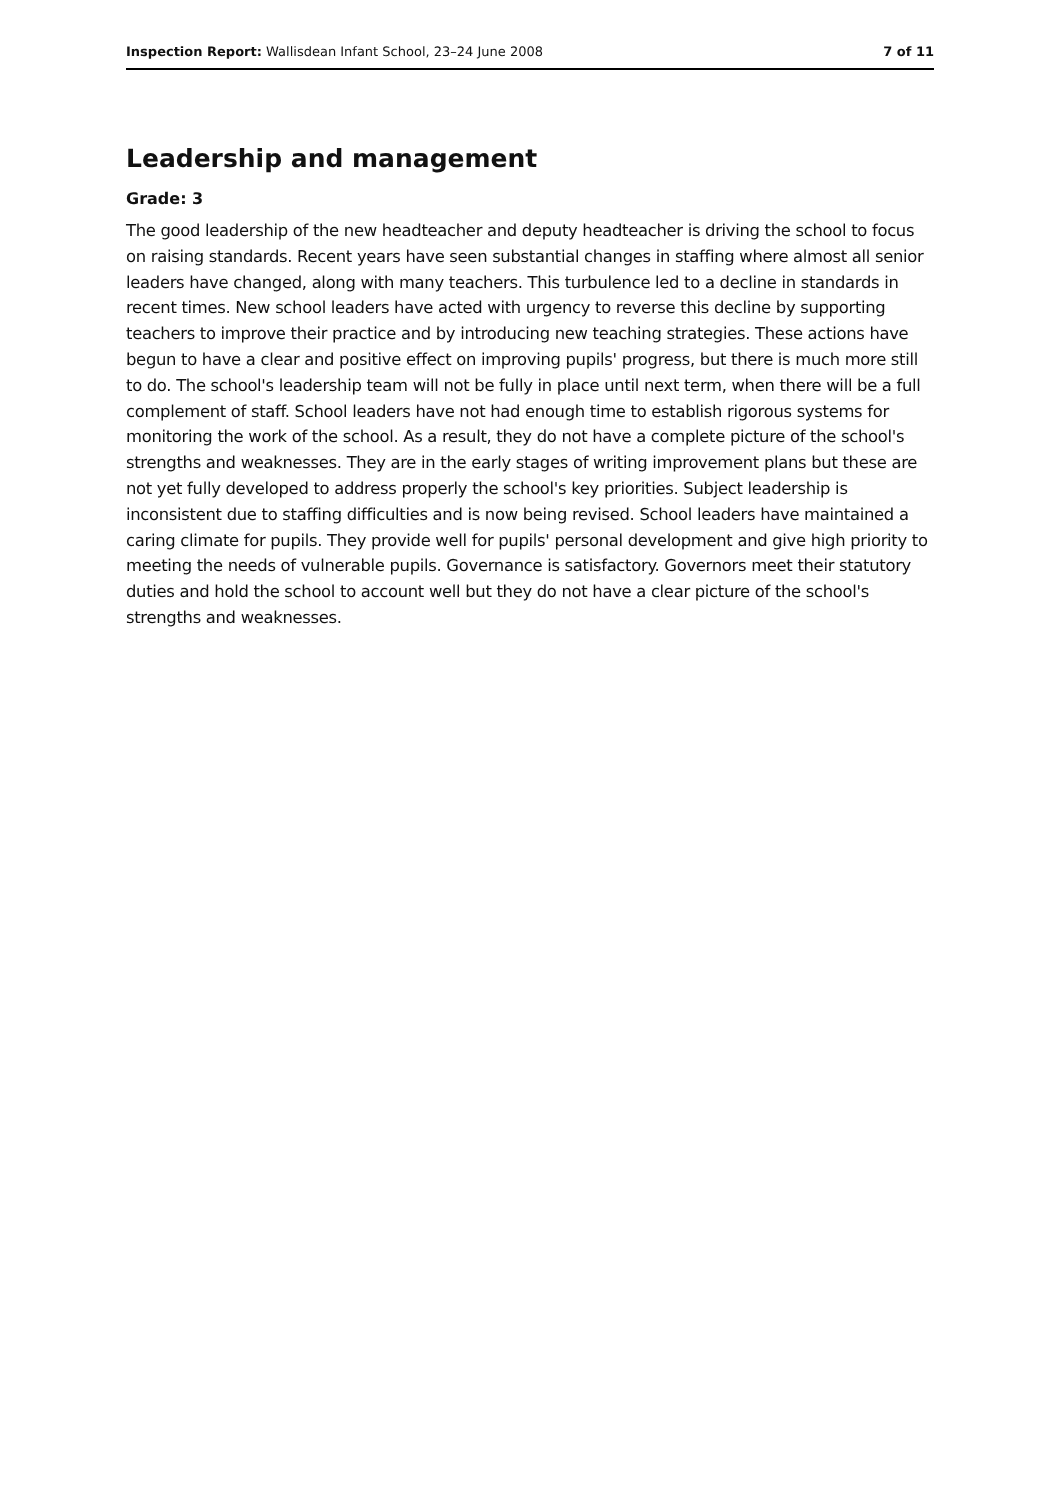Inspection Report: Wallisdean Infant School, 23–24 June 2008 7 of 11
Leadership and management
Grade: 3
The good leadership of the new headteacher and deputy headteacher is driving the school to focus on raising standards. Recent years have seen substantial changes in staffing where almost all senior leaders have changed, along with many teachers. This turbulence led to a decline in standards in recent times. New school leaders have acted with urgency to reverse this decline by supporting teachers to improve their practice and by introducing new teaching strategies. These actions have begun to have a clear and positive effect on improving pupils' progress, but there is much more still to do. The school's leadership team will not be fully in place until next term, when there will be a full complement of staff. School leaders have not had enough time to establish rigorous systems for monitoring the work of the school. As a result, they do not have a complete picture of the school's strengths and weaknesses. They are in the early stages of writing improvement plans but these are not yet fully developed to address properly the school's key priorities. Subject leadership is inconsistent due to staffing difficulties and is now being revised. School leaders have maintained a caring climate for pupils. They provide well for pupils' personal development and give high priority to meeting the needs of vulnerable pupils. Governance is satisfactory. Governors meet their statutory duties and hold the school to account well but they do not have a clear picture of the school's strengths and weaknesses.